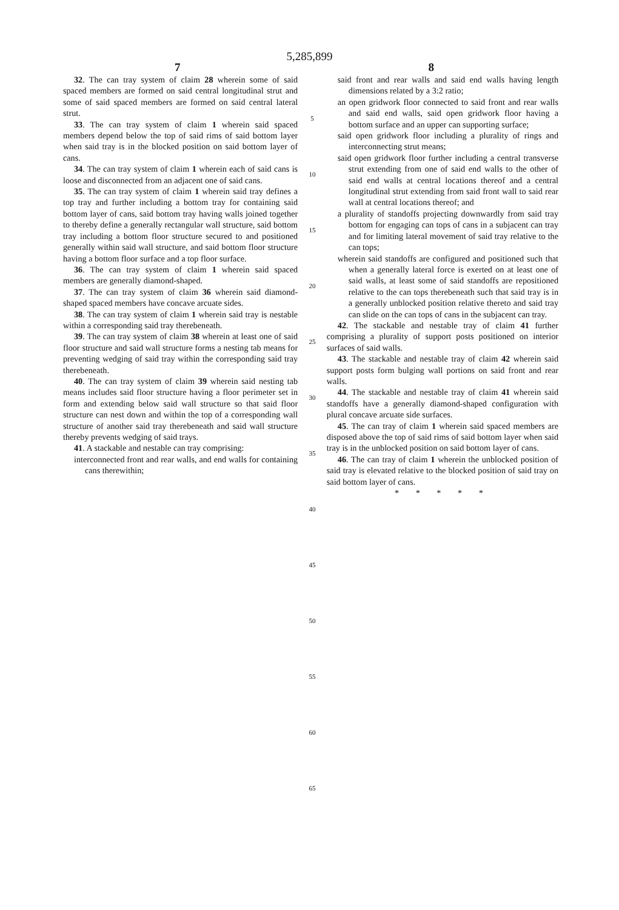5,285,899
7 8
32. The can tray system of claim 28 wherein some of said spaced members are formed on said central longitudinal strut and some of said spaced members are formed on said central lateral strut.
33. The can tray system of claim 1 wherein said spaced members depend below the top of said rims of said bottom layer when said tray is in the blocked position on said bottom layer of cans.
34. The can tray system of claim 1 wherein each of said cans is loose and disconnected from an adjacent one of said cans.
35. The can tray system of claim 1 wherein said tray defines a top tray and further including a bottom tray for containing said bottom layer of cans, said bottom tray having walls joined together to thereby define a generally rectangular wall structure, said bottom tray including a bottom floor structure secured to and positioned generally within said wall structure, and said bottom floor structure having a bottom floor surface and a top floor surface.
36. The can tray system of claim 1 wherein said spaced members are generally diamond-shaped.
37. The can tray system of claim 36 wherein said diamond-shaped spaced members have concave arcuate sides.
38. The can tray system of claim 1 wherein said tray is nestable within a corresponding said tray therebeneath.
39. The can tray system of claim 38 wherein at least one of said floor structure and said wall structure forms a nesting tab means for preventing wedging of said tray within the corresponding said tray therebeneath.
40. The can tray system of claim 39 wherein said nesting tab means includes said floor structure having a floor perimeter set in form and extending below said wall structure so that said floor structure can nest down and within the top of a corresponding wall structure of another said tray therebeneath and said wall structure thereby prevents wedging of said trays.
41. A stackable and nestable can tray comprising:
interconnected front and rear walls, and end walls for containing cans therewithin;
5
10
15
20
25
30
35
40
45
50
55
60
65
said front and rear walls and said end walls having length dimensions related by a 3:2 ratio;
an open gridwork floor connected to said front and rear walls and said end walls, said open gridwork floor having a bottom surface and an upper can supporting surface;
said open gridwork floor including a plurality of rings and interconnecting strut means;
said open gridwork floor further including a central transverse strut extending from one of said end walls to the other of said end walls at central locations thereof and a central longitudinal strut extending from said front wall to said rear wall at central locations thereof; and
a plurality of standoffs projecting downwardly from said tray bottom for engaging can tops of cans in a subjacent can tray and for limiting lateral movement of said tray relative to the can tops;
wherein said standoffs are configured and positioned such that when a generally lateral force is exerted on at least one of said walls, at least some of said standoffs are repositioned relative to the can tops therebeneath such that said tray is in a generally unblocked position relative thereto and said tray can slide on the can tops of cans in the subjacent can tray.
42. The stackable and nestable tray of claim 41 further comprising a plurality of support posts positioned on interior surfaces of said walls.
43. The stackable and nestable tray of claim 42 wherein said support posts form bulging wall portions on said front and rear walls.
44. The stackable and nestable tray of claim 41 wherein said standoffs have a generally diamond-shaped configuration with plural concave arcuate side surfaces.
45. The can tray of claim 1 wherein said spaced members are disposed above the top of said rims of said bottom layer when said tray is in the unblocked position on said bottom layer of cans.
46. The can tray of claim 1 wherein the unblocked position of said tray is elevated relative to the blocked position of said tray on said bottom layer of cans.
* * * * *